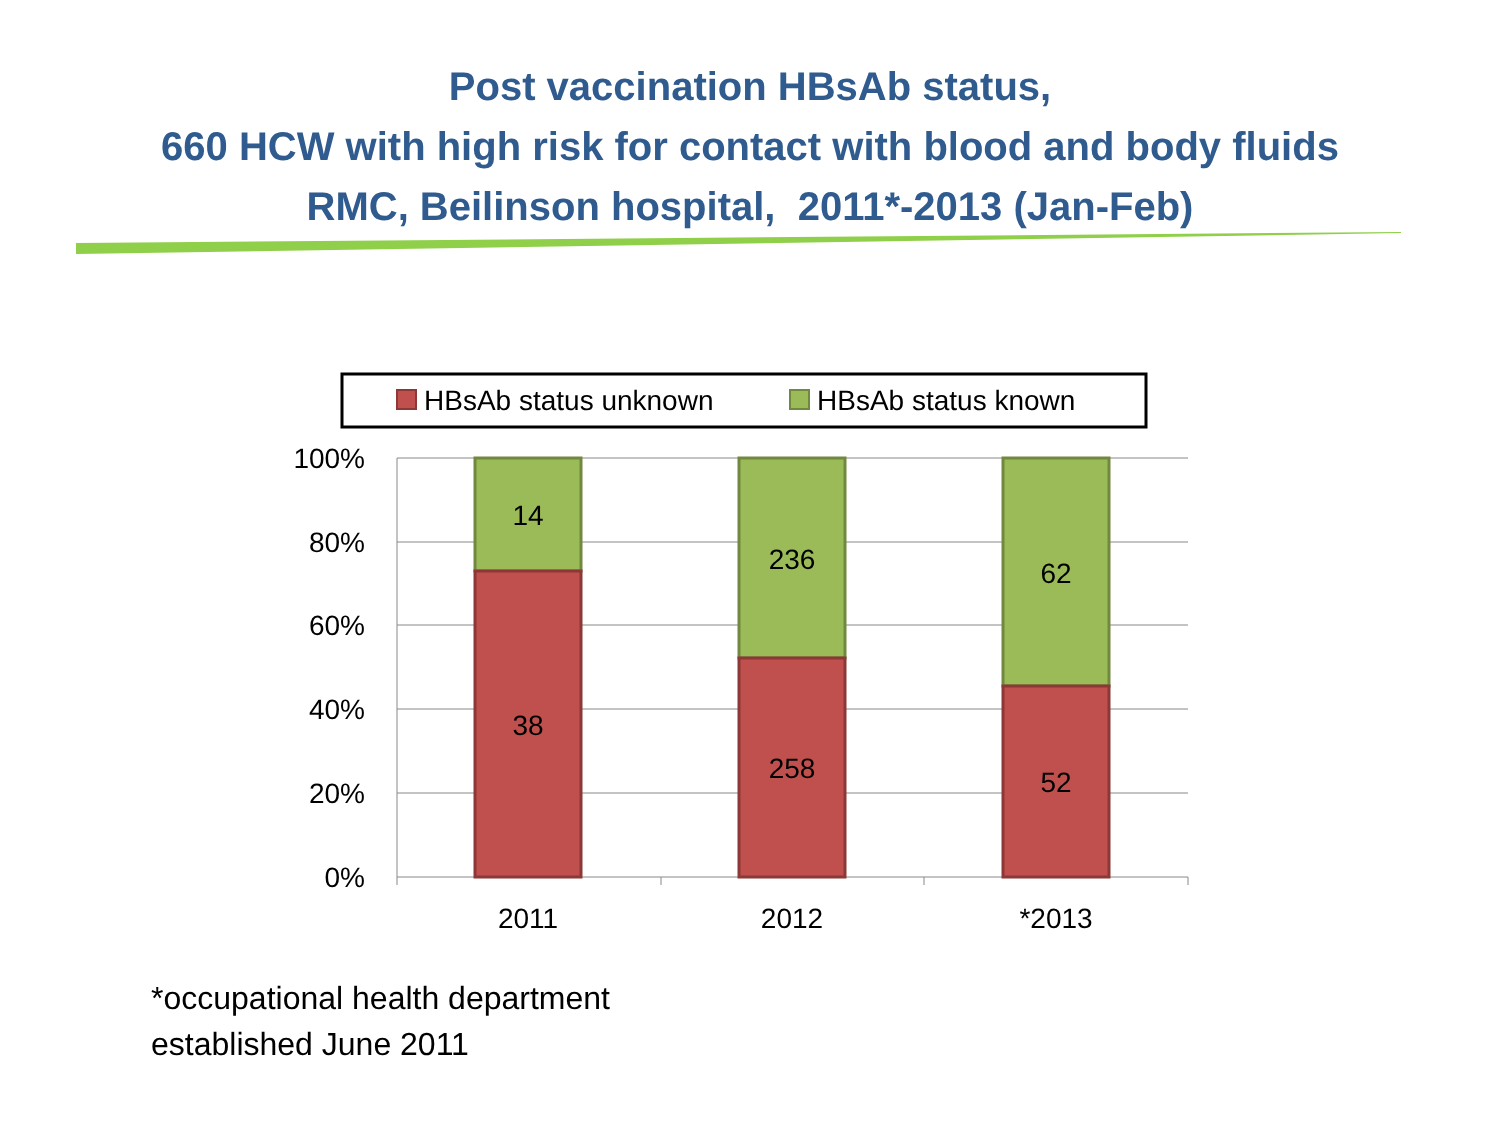Post vaccination HBsAb status,
660 HCW with high risk for contact with blood and body fluids
RMC, Beilinson hospital, 2011*-2013 (Jan-Feb)
HBsAb status unknown
HBsAb status known
100%
80%
60%
40%
20%
0%
14
38
236
258
62
52
2011
2012
*2013
*occupational health department
established June 2011